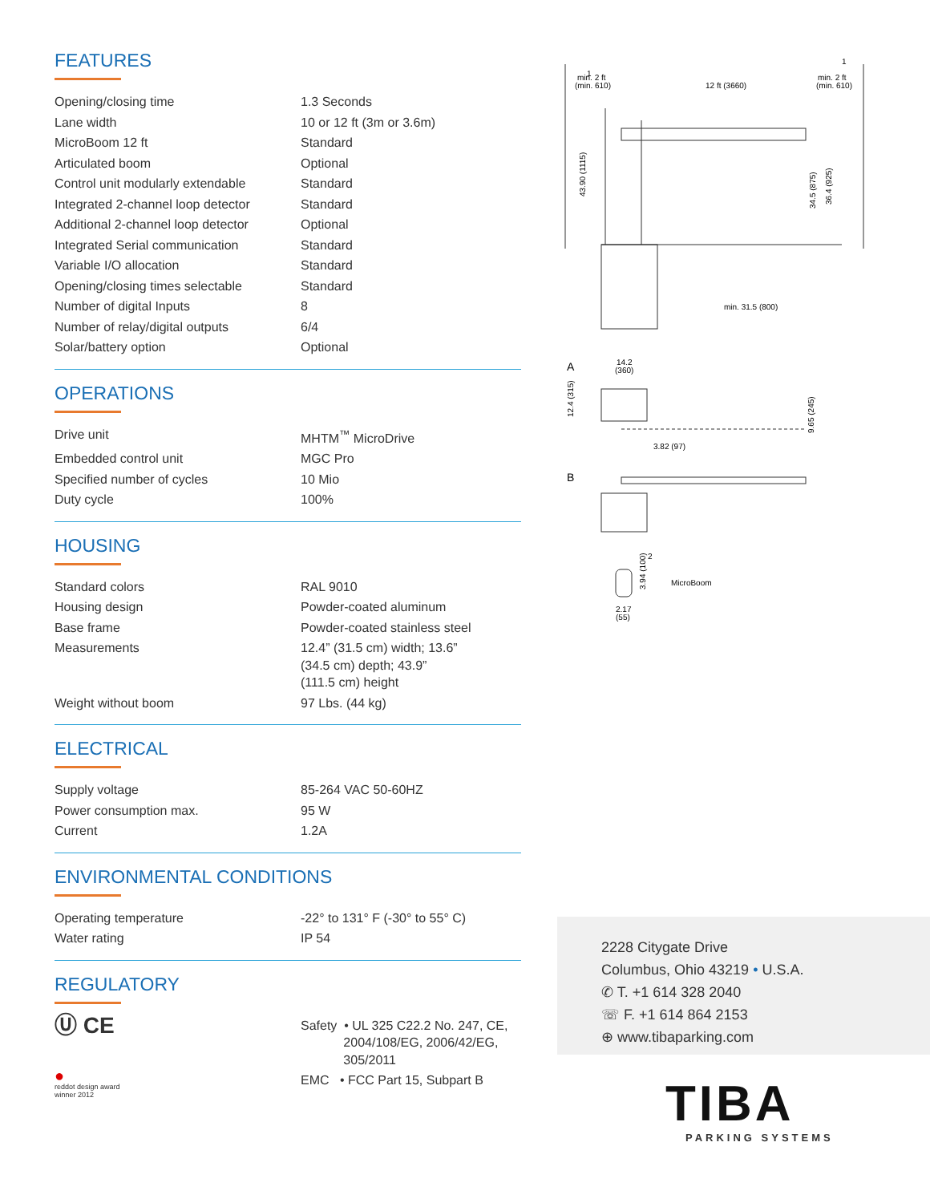FEATURES
| Opening/closing time | 1.3 Seconds |
| Lane width | 10 or 12 ft (3m or 3.6m) |
| MicroBoom 12 ft | Standard |
| Articulated boom | Optional |
| Control unit modularly extendable | Standard |
| Integrated 2-channel loop detector | Standard |
| Additional 2-channel loop detector | Optional |
| Integrated Serial communication | Standard |
| Variable I/O allocation | Standard |
| Opening/closing times selectable | Standard |
| Number of digital Inputs | 8 |
| Number of relay/digital outputs | 6/4 |
| Solar/battery option | Optional |
OPERATIONS
| Drive unit | MHTM<sup>™</sup> MicroDrive |
| Embedded control unit | MGC Pro |
| Specified number of cycles | 10 Mio |
| Duty cycle | 100% |
HOUSING
| Standard colors | RAL 9010 |
| Housing design | Powder-coated aluminum |
| Base frame | Powder-coated stainless steel |
| Measurements | 12.4” (31.5 cm) width; 13.6” (34.5 cm) depth; 43.9” (111.5 cm) height |
| Weight without boom | 97 Lbs. (44 kg) |
ELECTRICAL
| Supply voltage | 85-264 VAC 50-60HZ |
| Power consumption max. | 95 W |
| Current | 1.2A |
ENVIRONMENTAL CONDITIONS
| Operating temperature | -22° to 131° F (-30° to 55° C) |
| Water rating | IP 54 |
REGULATORY
| Ⓤ CE | Safety • UL 325 C22.2 No. 247, CE, 2004/108/EG, 2006/42/EG, 305/2011 |
| ● reddot design award winner 2012 | EMC • FCC Part 15, Subpart B |
min. 2 ft
(min. 610)
12 ft (3660)
min. 2 ft
(min. 610)
1
1
43.90 (1115)
34.5 (875)
36.4 (925)
min. 31.5 (800)
A
14.2
(360)
12.4 (315)
9.65 (245)
3.82 (97)
B
2
MicroBoom
2.17
(55)
3.94 (100)
2228 Citygate Drive
Columbus, Ohio 43219 • U.S.A.
✆ T. +1 614 328 2040
☏ F. +1 614 864 2153
⊕ www.tibaparking.com
TIBA
PARKING SYSTEMS